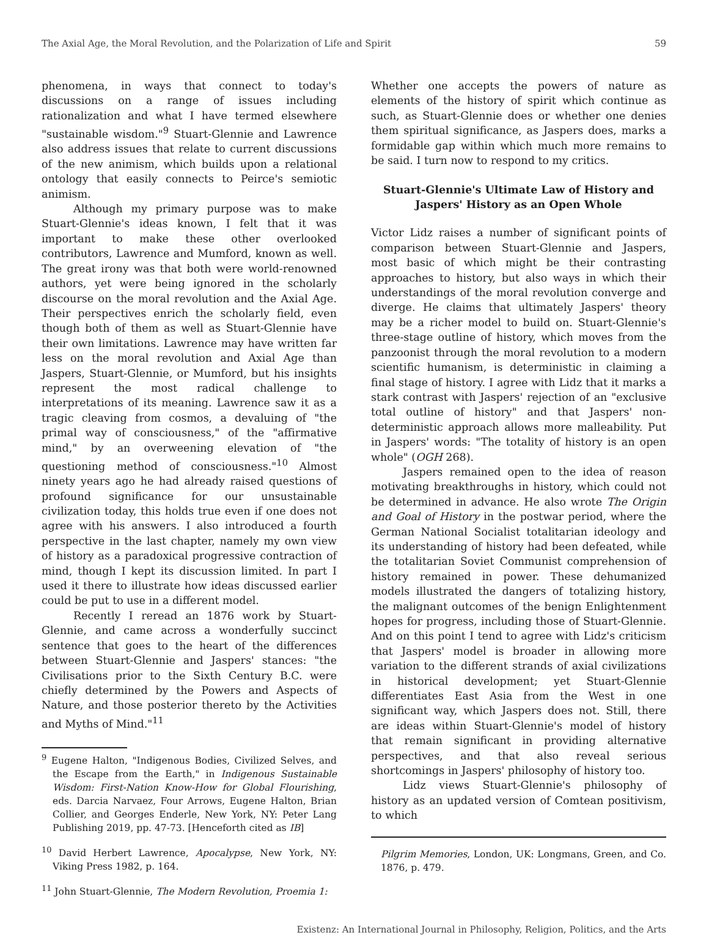The Axial Age, the Moral Revolution, and the Polarization of Life and Spirit 59
phenomena, in ways that connect to today's discussions on a range of issues including rationalization and what I have termed elsewhere "sustainable wisdom."<sup>9</sup> Stuart-Glennie and Lawrence also address issues that relate to current discussions of the new animism, which builds upon a relational ontology that easily connects to Peirce's semiotic animism.
Although my primary purpose was to make Stuart-Glennie's ideas known, I felt that it was important to make these other overlooked contributors, Lawrence and Mumford, known as well. The great irony was that both were world-renowned authors, yet were being ignored in the scholarly discourse on the moral revolution and the Axial Age. Their perspectives enrich the scholarly field, even though both of them as well as Stuart-Glennie have their own limitations. Lawrence may have written far less on the moral revolution and Axial Age than Jaspers, Stuart-Glennie, or Mumford, but his insights represent the most radical challenge to interpretations of its meaning. Lawrence saw it as a tragic cleaving from cosmos, a devaluing of "the primal way of consciousness," of the "affirmative mind," by an overweening elevation of "the questioning method of consciousness."<sup>10</sup> Almost ninety years ago he had already raised questions of profound significance for our unsustainable civilization today, this holds true even if one does not agree with his answers. I also introduced a fourth perspective in the last chapter, namely my own view of history as a paradoxical progressive contraction of mind, though I kept its discussion limited. In part I used it there to illustrate how ideas discussed earlier could be put to use in a different model.
Recently I reread an 1876 work by Stuart-Glennie, and came across a wonderfully succinct sentence that goes to the heart of the differences between Stuart-Glennie and Jaspers' stances: "the Civilisations prior to the Sixth Century B.C. were chiefly determined by the Powers and Aspects of Nature, and those posterior thereto by the Activities and Myths of Mind."<sup>11</sup>
<sup>9</sup> Eugene Halton, "Indigenous Bodies, Civilized Selves, and the Escape from the Earth," in Indigenous Sustainable Wisdom: First-Nation Know-How for Global Flourishing, eds. Darcia Narvaez, Four Arrows, Eugene Halton, Brian Collier, and Georges Enderle, New York, NY: Peter Lang Publishing 2019, pp. 47-73. [Henceforth cited as IB]
<sup>10</sup> David Herbert Lawrence, Apocalypse, New York, NY: Viking Press 1982, p. 164.
<sup>11</sup> John Stuart-Glennie, The Modern Revolution, Proemia 1:
Whether one accepts the powers of nature as elements of the history of spirit which continue as such, as Stuart-Glennie does or whether one denies them spiritual significance, as Jaspers does, marks a formidable gap within which much more remains to be said. I turn now to respond to my critics.
Stuart-Glennie's Ultimate Law of History and Jaspers' History as an Open Whole
Victor Lidz raises a number of significant points of comparison between Stuart-Glennie and Jaspers, most basic of which might be their contrasting approaches to history, but also ways in which their understandings of the moral revolution converge and diverge. He claims that ultimately Jaspers' theory may be a richer model to build on. Stuart-Glennie's three-stage outline of history, which moves from the panzoonist through the moral revolution to a modern scientific humanism, is deterministic in claiming a final stage of history. I agree with Lidz that it marks a stark contrast with Jaspers' rejection of an "exclusive total outline of history" and that Jaspers' non-deterministic approach allows more malleability. Put in Jaspers' words: "The totality of history is an open whole" (OGH 268).
Jaspers remained open to the idea of reason motivating breakthroughs in history, which could not be determined in advance. He also wrote The Origin and Goal of History in the postwar period, where the German National Socialist totalitarian ideology and its understanding of history had been defeated, while the totalitarian Soviet Communist comprehension of history remained in power. These dehumanized models illustrated the dangers of totalizing history, the malignant outcomes of the benign Enlightenment hopes for progress, including those of Stuart-Glennie. And on this point I tend to agree with Lidz's criticism that Jaspers' model is broader in allowing more variation to the different strands of axial civilizations in historical development; yet Stuart-Glennie differentiates East Asia from the West in one significant way, which Jaspers does not. Still, there are ideas within Stuart-Glennie's model of history that remain significant in providing alternative perspectives, and that also reveal serious shortcomings in Jaspers' philosophy of history too.
Lidz views Stuart-Glennie's philosophy of history as an updated version of Comtean positivism, to which
Pilgrim Memories, London, UK: Longmans, Green, and Co. 1876, p. 479.
Existenz: An International Journal in Philosophy, Religion, Politics, and the Arts